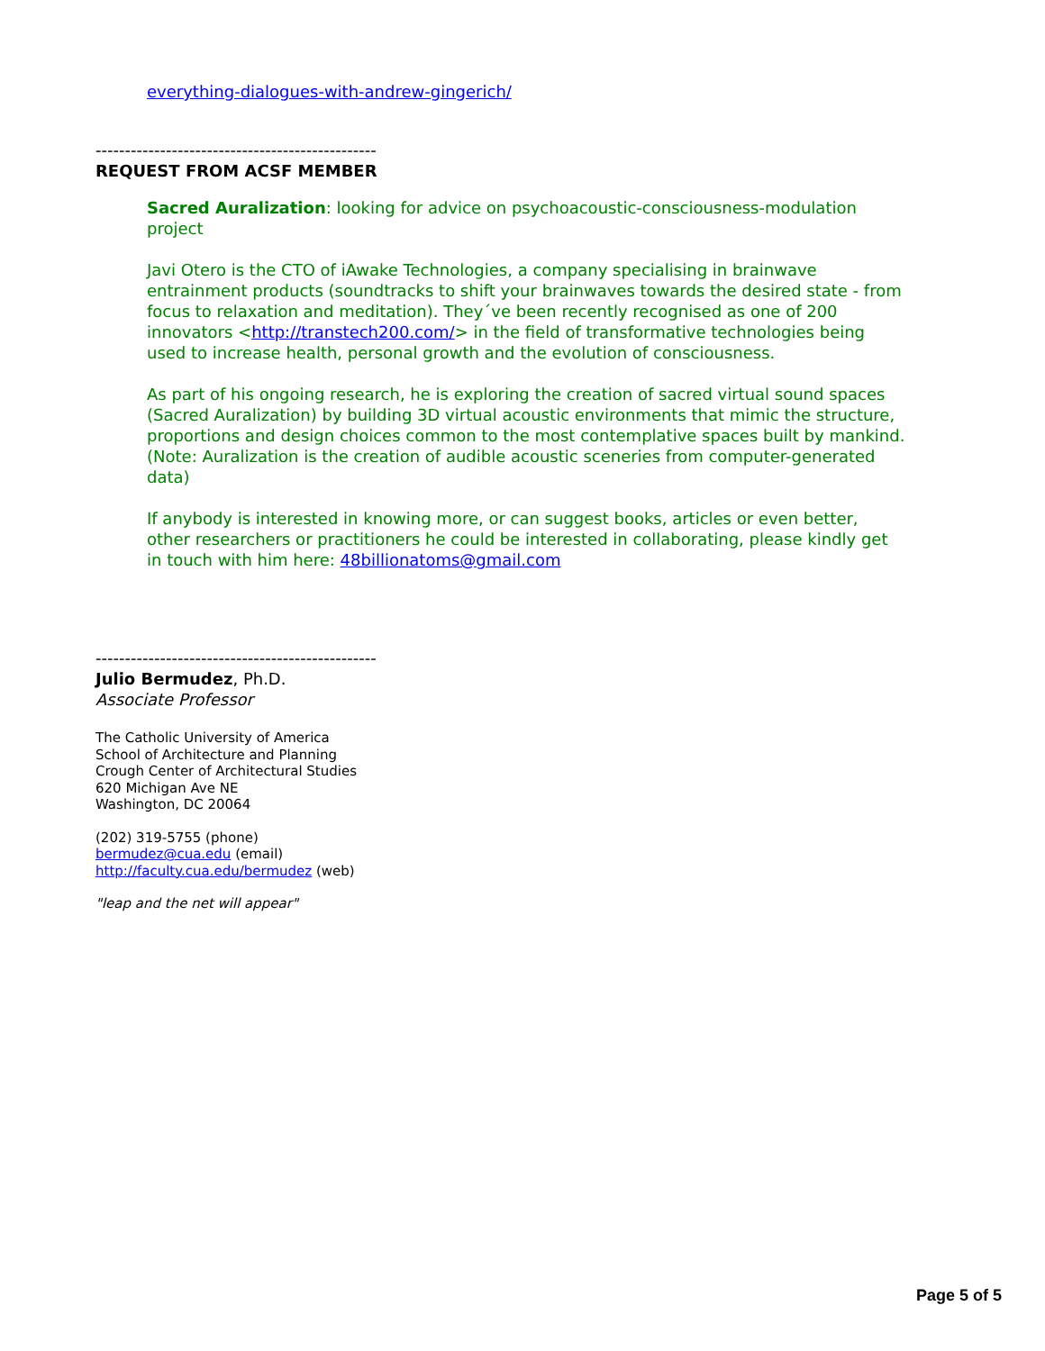everything-dialogues-with-andrew-gingerich/
------------------------------------------------
REQUEST FROM ACSF MEMBER
Sacred Auralization: looking for advice on psychoacoustic-consciousness-modulation project
Javi Otero is the CTO of iAwake Technologies, a company specialising in brainwave entrainment products (soundtracks to shift your brainwaves towards the desired state - from focus to relaxation and meditation). They´ve been recently recognised as one of 200 innovators <http://transtech200.com/> in the field of transformative technologies being used to increase health, personal growth and the evolution of consciousness.
As part of his ongoing research, he is exploring the creation of sacred virtual sound spaces (Sacred Auralization) by building 3D virtual acoustic environments that mimic the structure, proportions and design choices common to the most contemplative spaces built by mankind. (Note: Auralization is the creation of audible acoustic sceneries from computer-generated data)
If anybody is interested in knowing more, or can suggest books, articles or even better, other researchers or practitioners he could be interested in collaborating, please kindly get in touch with him here: 48billionatoms@gmail.com
------------------------------------------------
Julio Bermudez, Ph.D.
Associate Professor
The Catholic University of America
School of Architecture and Planning
Crough Center of Architectural Studies
620 Michigan Ave NE
Washington, DC 20064
(202) 319-5755 (phone)
bermudez@cua.edu (email)
http://faculty.cua.edu/bermudez (web)
"leap and the net will appear"
Page 5 of 5